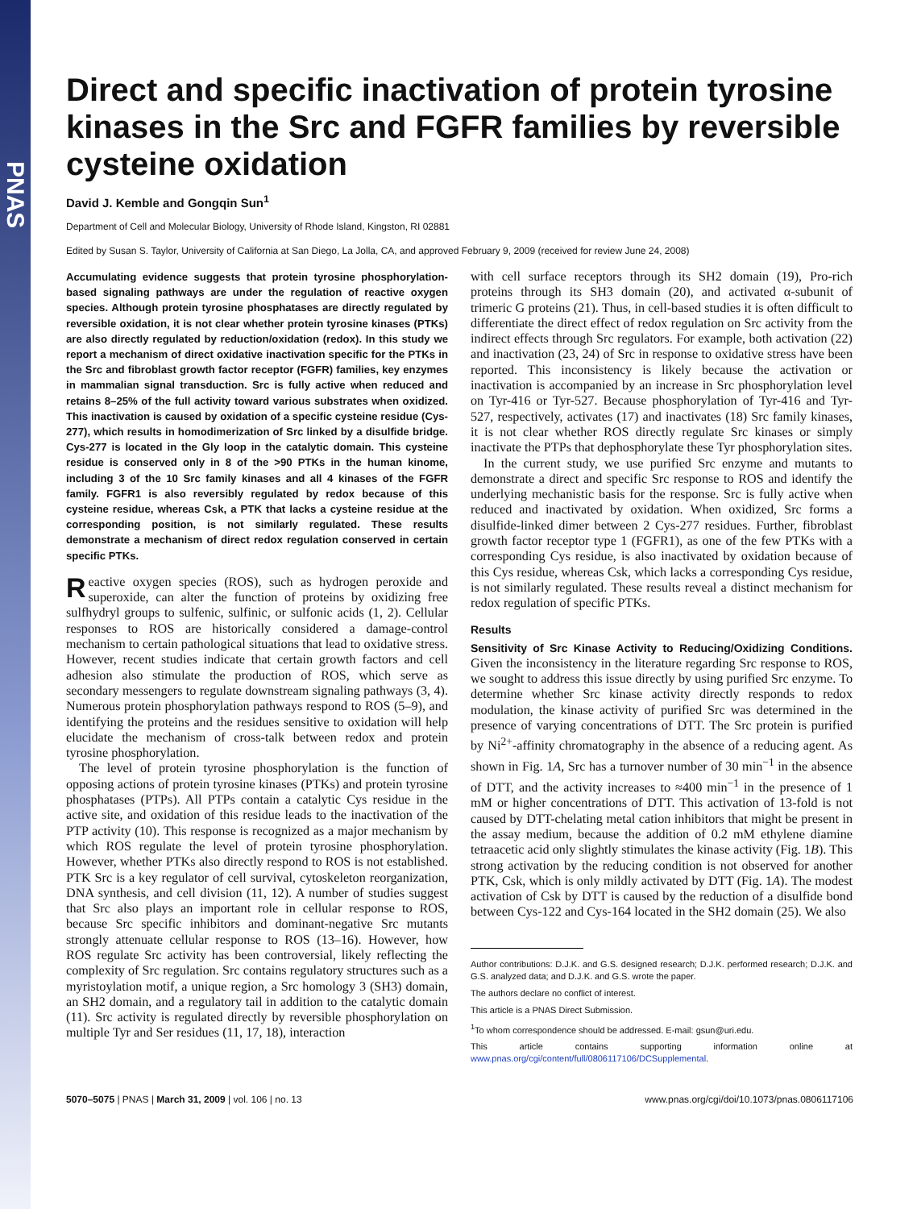PNAS
Direct and specific inactivation of protein tyrosine kinases in the Src and FGFR families by reversible cysteine oxidation
David J. Kemble and Gongqin Sun<sup>1</sup>
Department of Cell and Molecular Biology, University of Rhode Island, Kingston, RI 02881
Edited by Susan S. Taylor, University of California at San Diego, La Jolla, CA, and approved February 9, 2009 (received for review June 24, 2008)
Accumulating evidence suggests that protein tyrosine phosphorylation-based signaling pathways are under the regulation of reactive oxygen species. Although protein tyrosine phosphatases are directly regulated by reversible oxidation, it is not clear whether protein tyrosine kinases (PTKs) are also directly regulated by reduction/oxidation (redox). In this study we report a mechanism of direct oxidative inactivation specific for the PTKs in the Src and fibroblast growth factor receptor (FGFR) families, key enzymes in mammalian signal transduction. Src is fully active when reduced and retains 8–25% of the full activity toward various substrates when oxidized. This inactivation is caused by oxidation of a specific cysteine residue (Cys-277), which results in homodimerization of Src linked by a disulfide bridge. Cys-277 is located in the Gly loop in the catalytic domain. This cysteine residue is conserved only in 8 of the >90 PTKs in the human kinome, including 3 of the 10 Src family kinases and all 4 kinases of the FGFR family. FGFR1 is also reversibly regulated by redox because of this cysteine residue, whereas Csk, a PTK that lacks a cysteine residue at the corresponding position, is not similarly regulated. These results demonstrate a mechanism of direct redox regulation conserved in certain specific PTKs.
Reactive oxygen species (ROS), such as hydrogen peroxide and superoxide, can alter the function of proteins by oxidizing free sulfhydryl groups to sulfenic, sulfinic, or sulfonic acids (1, 2). Cellular responses to ROS are historically considered a damage-control mechanism to certain pathological situations that lead to oxidative stress. However, recent studies indicate that certain growth factors and cell adhesion also stimulate the production of ROS, which serve as secondary messengers to regulate downstream signaling pathways (3, 4). Numerous protein phosphorylation pathways respond to ROS (5–9), and identifying the proteins and the residues sensitive to oxidation will help elucidate the mechanism of cross-talk between redox and protein tyrosine phosphorylation.
The level of protein tyrosine phosphorylation is the function of opposing actions of protein tyrosine kinases (PTKs) and protein tyrosine phosphatases (PTPs). All PTPs contain a catalytic Cys residue in the active site, and oxidation of this residue leads to the inactivation of the PTP activity (10). This response is recognized as a major mechanism by which ROS regulate the level of protein tyrosine phosphorylation. However, whether PTKs also directly respond to ROS is not established. PTK Src is a key regulator of cell survival, cytoskeleton reorganization, DNA synthesis, and cell division (11, 12). A number of studies suggest that Src also plays an important role in cellular response to ROS, because Src specific inhibitors and dominant-negative Src mutants strongly attenuate cellular response to ROS (13–16). However, how ROS regulate Src activity has been controversial, likely reflecting the complexity of Src regulation. Src contains regulatory structures such as a myristoylation motif, a unique region, a Src homology 3 (SH3) domain, an SH2 domain, and a regulatory tail in addition to the catalytic domain (11). Src activity is regulated directly by reversible phosphorylation on multiple Tyr and Ser residues (11, 17, 18), interaction
with cell surface receptors through its SH2 domain (19), Pro-rich proteins through its SH3 domain (20), and activated α-subunit of trimeric G proteins (21). Thus, in cell-based studies it is often difficult to differentiate the direct effect of redox regulation on Src activity from the indirect effects through Src regulators. For example, both activation (22) and inactivation (23, 24) of Src in response to oxidative stress have been reported. This inconsistency is likely because the activation or inactivation is accompanied by an increase in Src phosphorylation level on Tyr-416 or Tyr-527. Because phosphorylation of Tyr-416 and Tyr-527, respectively, activates (17) and inactivates (18) Src family kinases, it is not clear whether ROS directly regulate Src kinases or simply inactivate the PTPs that dephosphorylate these Tyr phosphorylation sites.
In the current study, we use purified Src enzyme and mutants to demonstrate a direct and specific Src response to ROS and identify the underlying mechanistic basis for the response. Src is fully active when reduced and inactivated by oxidation. When oxidized, Src forms a disulfide-linked dimer between 2 Cys-277 residues. Further, fibroblast growth factor receptor type 1 (FGFR1), as one of the few PTKs with a corresponding Cys residue, is also inactivated by oxidation because of this Cys residue, whereas Csk, which lacks a corresponding Cys residue, is not similarly regulated. These results reveal a distinct mechanism for redox regulation of specific PTKs.
Results
Sensitivity of Src Kinase Activity to Reducing/Oxidizing Conditions. Given the inconsistency in the literature regarding Src response to ROS, we sought to address this issue directly by using purified Src enzyme. To determine whether Src kinase activity directly responds to redox modulation, the kinase activity of purified Src was determined in the presence of varying concentrations of DTT. The Src protein is purified by Ni<sup>2+</sup>-affinity chromatography in the absence of a reducing agent. As shown in Fig. 1A, Src has a turnover number of 30 min<sup>−1</sup> in the absence of DTT, and the activity increases to ≈400 min<sup>−1</sup> in the presence of 1 mM or higher concentrations of DTT. This activation of 13-fold is not caused by DTT-chelating metal cation inhibitors that might be present in the assay medium, because the addition of 0.2 mM ethylene diamine tetraacetic acid only slightly stimulates the kinase activity (Fig. 1B). This strong activation by the reducing condition is not observed for another PTK, Csk, which is only mildly activated by DTT (Fig. 1A). The modest activation of Csk by DTT is caused by the reduction of a disulfide bond between Cys-122 and Cys-164 located in the SH2 domain (25). We also
Author contributions: D.J.K. and G.S. designed research; D.J.K. performed research; D.J.K. and G.S. analyzed data; and D.J.K. and G.S. wrote the paper.
The authors declare no conflict of interest.
This article is a PNAS Direct Submission.
<sup>1</sup> To whom correspondence should be addressed. E-mail: gsun@uri.edu.
This article contains supporting information online at www.pnas.org/cgi/content/full/0806117106/DCSupplemental.
5070–5075 | PNAS | March 31, 2009 | vol. 106 | no. 13 www.pnas.org/cgi/doi/10.1073/pnas.0806117106